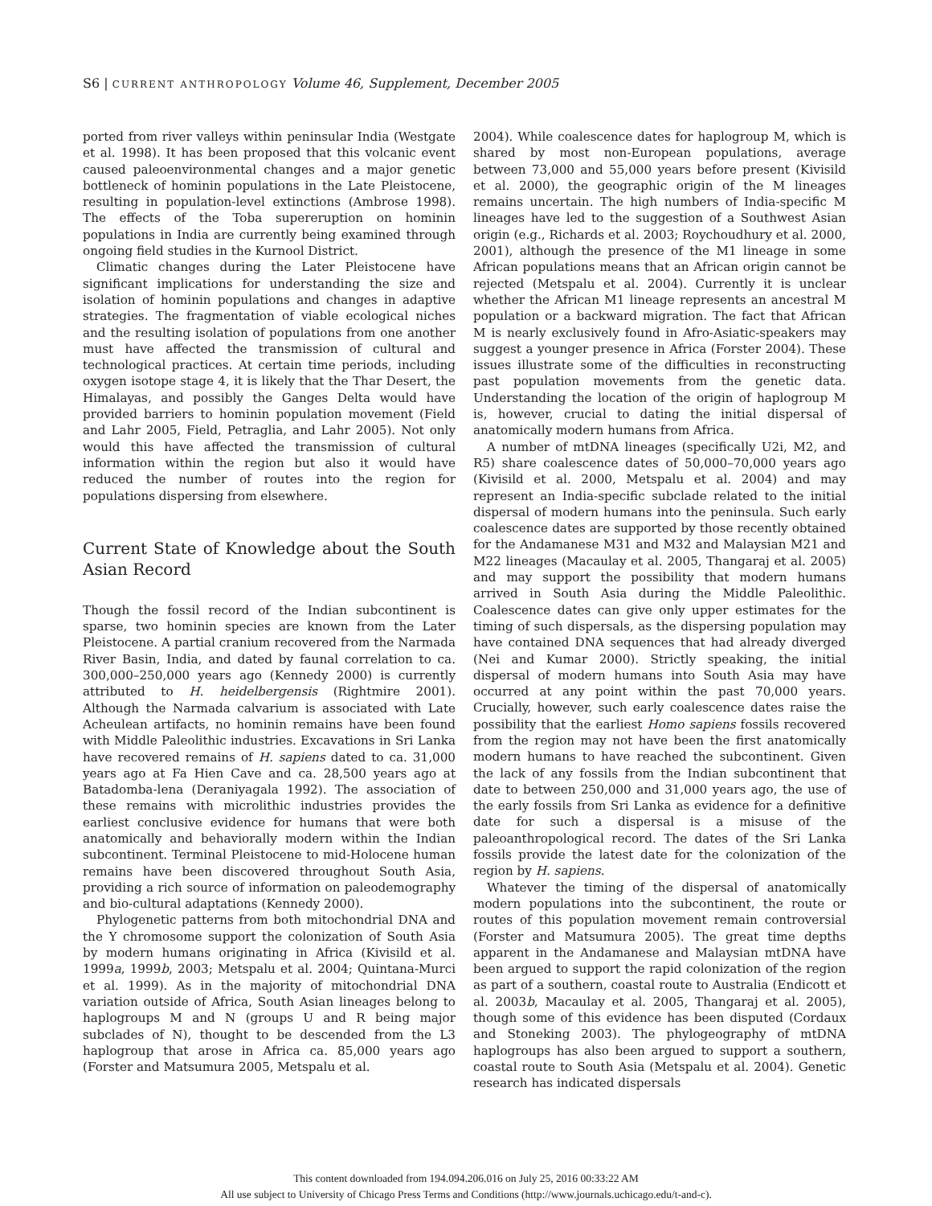S6 | CURRENT ANTHROPOLOGY Volume 46, Supplement, December 2005
ported from river valleys within peninsular India (Westgate et al. 1998). It has been proposed that this volcanic event caused paleoenvironmental changes and a major genetic bottleneck of hominin populations in the Late Pleistocene, resulting in population-level extinctions (Ambrose 1998). The effects of the Toba supereruption on hominin populations in India are currently being examined through ongoing field studies in the Kurnool District.
Climatic changes during the Later Pleistocene have significant implications for understanding the size and isolation of hominin populations and changes in adaptive strategies. The fragmentation of viable ecological niches and the resulting isolation of populations from one another must have affected the transmission of cultural and technological practices. At certain time periods, including oxygen isotope stage 4, it is likely that the Thar Desert, the Himalayas, and possibly the Ganges Delta would have provided barriers to hominin population movement (Field and Lahr 2005, Field, Petraglia, and Lahr 2005). Not only would this have affected the transmission of cultural information within the region but also it would have reduced the number of routes into the region for populations dispersing from elsewhere.
Current State of Knowledge about the South Asian Record
Though the fossil record of the Indian subcontinent is sparse, two hominin species are known from the Later Pleistocene. A partial cranium recovered from the Narmada River Basin, India, and dated by faunal correlation to ca. 300,000–250,000 years ago (Kennedy 2000) is currently attributed to H. heidelbergensis (Rightmire 2001). Although the Narmada calvarium is associated with Late Acheulean artifacts, no hominin remains have been found with Middle Paleolithic industries. Excavations in Sri Lanka have recovered remains of H. sapiens dated to ca. 31,000 years ago at Fa Hien Cave and ca. 28,500 years ago at Batadomba-lena (Deraniyagala 1992). The association of these remains with microlithic industries provides the earliest conclusive evidence for humans that were both anatomically and behaviorally modern within the Indian subcontinent. Terminal Pleistocene to mid-Holocene human remains have been discovered throughout South Asia, providing a rich source of information on paleodemography and bio-cultural adaptations (Kennedy 2000).
Phylogenetic patterns from both mitochondrial DNA and the Y chromosome support the colonization of South Asia by modern humans originating in Africa (Kivisild et al. 1999a, 1999b, 2003; Metspalu et al. 2004; Quintana-Murci et al. 1999). As in the majority of mitochondrial DNA variation outside of Africa, South Asian lineages belong to haplogroups M and N (groups U and R being major subclades of N), thought to be descended from the L3 haplogroup that arose in Africa ca. 85,000 years ago (Forster and Matsumura 2005, Metspalu et al.
2004). While coalescence dates for haplogroup M, which is shared by most non-European populations, average between 73,000 and 55,000 years before present (Kivisild et al. 2000), the geographic origin of the M lineages remains uncertain. The high numbers of India-specific M lineages have led to the suggestion of a Southwest Asian origin (e.g., Richards et al. 2003; Roychoudhury et al. 2000, 2001), although the presence of the M1 lineage in some African populations means that an African origin cannot be rejected (Metspalu et al. 2004). Currently it is unclear whether the African M1 lineage represents an ancestral M population or a backward migration. The fact that African M is nearly exclusively found in Afro-Asiatic-speakers may suggest a younger presence in Africa (Forster 2004). These issues illustrate some of the difficulties in reconstructing past population movements from the genetic data. Understanding the location of the origin of haplogroup M is, however, crucial to dating the initial dispersal of anatomically modern humans from Africa.
A number of mtDNA lineages (specifically U2i, M2, and R5) share coalescence dates of 50,000–70,000 years ago (Kivisild et al. 2000, Metspalu et al. 2004) and may represent an India-specific subclade related to the initial dispersal of modern humans into the peninsula. Such early coalescence dates are supported by those recently obtained for the Andamanese M31 and M32 and Malaysian M21 and M22 lineages (Macaulay et al. 2005, Thangaraj et al. 2005) and may support the possibility that modern humans arrived in South Asia during the Middle Paleolithic. Coalescence dates can give only upper estimates for the timing of such dispersals, as the dispersing population may have contained DNA sequences that had already diverged (Nei and Kumar 2000). Strictly speaking, the initial dispersal of modern humans into South Asia may have occurred at any point within the past 70,000 years. Crucially, however, such early coalescence dates raise the possibility that the earliest Homo sapiens fossils recovered from the region may not have been the first anatomically modern humans to have reached the subcontinent. Given the lack of any fossils from the Indian subcontinent that date to between 250,000 and 31,000 years ago, the use of the early fossils from Sri Lanka as evidence for a definitive date for such a dispersal is a misuse of the paleoanthropological record. The dates of the Sri Lanka fossils provide the latest date for the colonization of the region by H. sapiens.
Whatever the timing of the dispersal of anatomically modern populations into the subcontinent, the route or routes of this population movement remain controversial (Forster and Matsumura 2005). The great time depths apparent in the Andamanese and Malaysian mtDNA have been argued to support the rapid colonization of the region as part of a southern, coastal route to Australia (Endicott et al. 2003b, Macaulay et al. 2005, Thangaraj et al. 2005), though some of this evidence has been disputed (Cordaux and Stoneking 2003). The phylogeography of mtDNA haplogroups has also been argued to support a southern, coastal route to South Asia (Metspalu et al. 2004). Genetic research has indicated dispersals
This content downloaded from 194.094.206.016 on July 25, 2016 00:33:22 AM
All use subject to University of Chicago Press Terms and Conditions (http://www.journals.uchicago.edu/t-and-c).